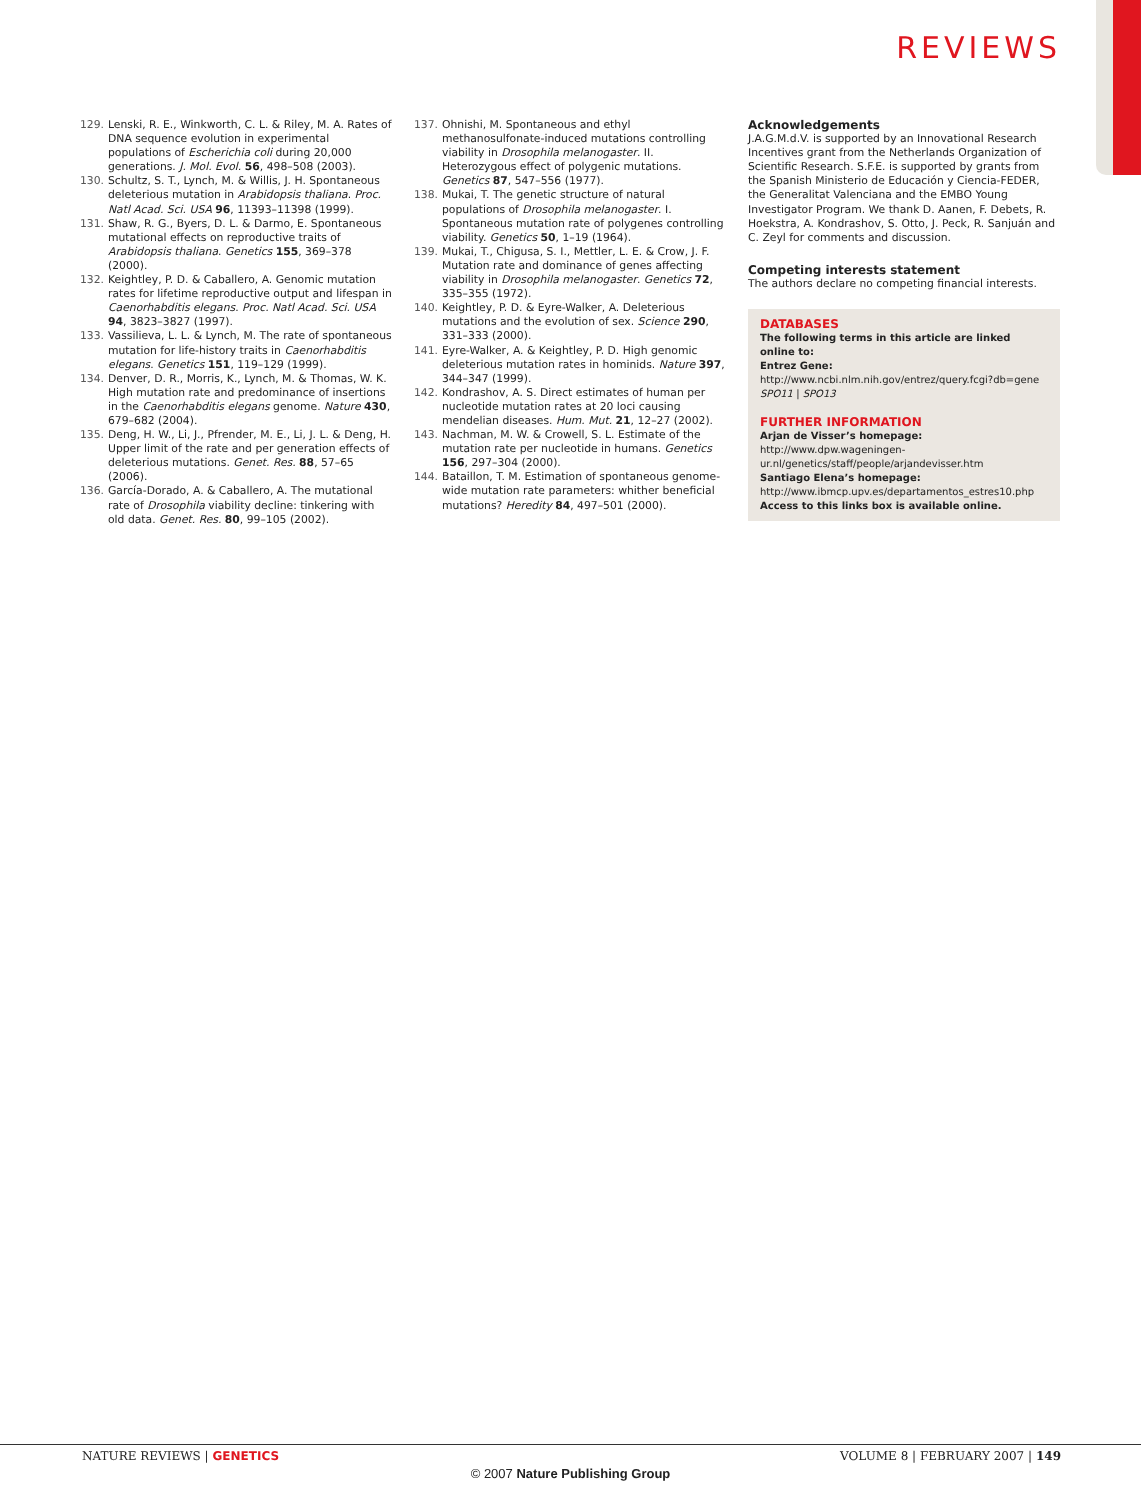REVIEWS
129. Lenski, R. E., Winkworth, C. L. & Riley, M. A. Rates of DNA sequence evolution in experimental populations of Escherichia coli during 20,000 generations. J. Mol. Evol. 56, 498–508 (2003).
130. Schultz, S. T., Lynch, M. & Willis, J. H. Spontaneous deleterious mutation in Arabidopsis thaliana. Proc. Natl Acad. Sci. USA 96, 11393–11398 (1999).
131. Shaw, R. G., Byers, D. L. & Darmo, E. Spontaneous mutational effects on reproductive traits of Arabidopsis thaliana. Genetics 155, 369–378 (2000).
132. Keightley, P. D. & Caballero, A. Genomic mutation rates for lifetime reproductive output and lifespan in Caenorhabditis elegans. Proc. Natl Acad. Sci. USA 94, 3823–3827 (1997).
133. Vassilieva, L. L. & Lynch, M. The rate of spontaneous mutation for life-history traits in Caenorhabditis elegans. Genetics 151, 119–129 (1999).
134. Denver, D. R., Morris, K., Lynch, M. & Thomas, W. K. High mutation rate and predominance of insertions in the Caenorhabditis elegans genome. Nature 430, 679–682 (2004).
135. Deng, H. W., Li, J., Pfrender, M. E., Li, J. L. & Deng, H. Upper limit of the rate and per generation effects of deleterious mutations. Genet. Res. 88, 57–65 (2006).
136. García-Dorado, A. & Caballero, A. The mutational rate of Drosophila viability decline: tinkering with old data. Genet. Res. 80, 99–105 (2002).
137. Ohnishi, M. Spontaneous and ethyl methanosulfonate-induced mutations controlling viability in Drosophila melanogaster. II. Heterozygous effect of polygenic mutations. Genetics 87, 547–556 (1977).
138. Mukai, T. The genetic structure of natural populations of Drosophila melanogaster. I. Spontaneous mutation rate of polygenes controlling viability. Genetics 50, 1–19 (1964).
139. Mukai, T., Chigusa, S. I., Mettler, L. E. & Crow, J. F. Mutation rate and dominance of genes affecting viability in Drosophila melanogaster. Genetics 72, 335–355 (1972).
140. Keightley, P. D. & Eyre-Walker, A. Deleterious mutations and the evolution of sex. Science 290, 331–333 (2000).
141. Eyre-Walker, A. & Keightley, P. D. High genomic deleterious mutation rates in hominids. Nature 397, 344–347 (1999).
142. Kondrashov, A. S. Direct estimates of human per nucleotide mutation rates at 20 loci causing mendelian diseases. Hum. Mut. 21, 12–27 (2002).
143. Nachman, M. W. & Crowell, S. L. Estimate of the mutation rate per nucleotide in humans. Genetics 156, 297–304 (2000).
144. Bataillon, T. M. Estimation of spontaneous genome-wide mutation rate parameters: whither beneficial mutations? Heredity 84, 497–501 (2000).
Acknowledgements
J.A.G.M.d.V. is supported by an Innovational Research Incentives grant from the Netherlands Organization of Scientific Research. S.F.E. is supported by grants from the Spanish Ministerio de Educación y Ciencia-FEDER, the Generalitat Valenciana and the EMBO Young Investigator Program. We thank D. Aanen, F. Debets, R. Hoekstra, A. Kondrashov, S. Otto, J. Peck, R. Sanjuán and C. Zeyl for comments and discussion.
Competing interests statement
The authors declare no competing financial interests.
DATABASES
The following terms in this article are linked online to:
Entrez Gene: http://www.ncbi.nlm.nih.gov/entrez/query.fcgi?db=gene
SPO11 | SPO13
FURTHER INFORMATION
Arjan de Visser’s homepage: http://www.dpw.wageningen-ur.nl/genetics/staff/people/arjandevisser.htm
Santiago Elena’s homepage:
http://www.ibmcp.upv.es/departamentos_estres10.php
Access to this links box is available online.
NATURE REVIEWS | GENETICS VOLUME 8 | FEBRUARY 2007 | 149
© 2007 Nature Publishing Group